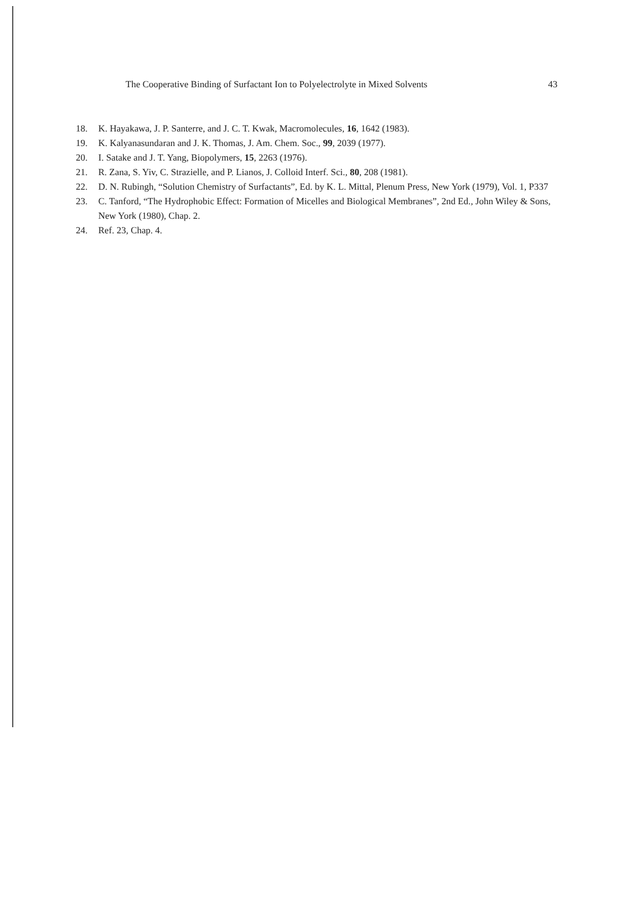The Cooperative Binding of Surfactant Ion to Polyelectrolyte in Mixed Solvents 43
18. K. Hayakawa, J. P. Santerre, and J. C. T. Kwak, Macromolecules, 16, 1642 (1983).
19. K. Kalyanasundaran and J. K. Thomas, J. Am. Chem. Soc., 99, 2039 (1977).
20. I. Satake and J. T. Yang, Biopolymers, 15, 2263 (1976).
21. R. Zana, S. Yiv, C. Strazielle, and P. Lianos, J. Colloid Interf. Sci., 80, 208 (1981).
22. D. N. Rubingh, “Solution Chemistry of Surfactants”, Ed. by K. L. Mittal, Plenum Press, New York (1979), Vol. 1, P337
23. C. Tanford, “The Hydrophobic Effect: Formation of Micelles and Biological Membranes”, 2nd Ed., John Wiley & Sons, New York (1980), Chap. 2.
24. Ref. 23, Chap. 4.